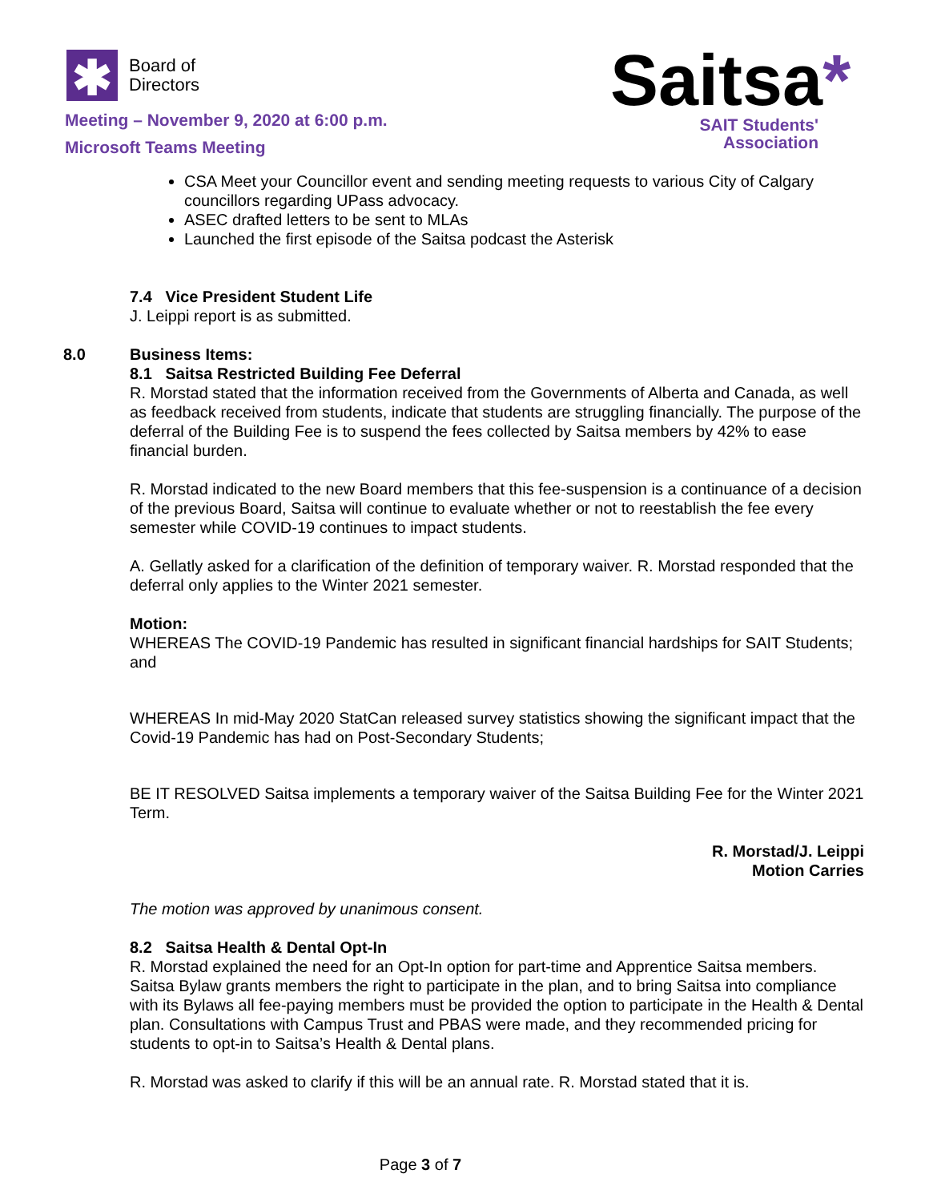✱
Board of
Directors
Meeting – November 9, 2020 at 6:00 p.m.
Microsoft Teams Meeting
Saitsa*
SAIT Students'
Association
CSA Meet your Councillor event and sending meeting requests to various City of Calgary councillors regarding UPass advocacy.
ASEC drafted letters to be sent to MLAs
Launched the first episode of the Saitsa podcast the Asterisk
7.4 Vice President Student Life
J. Leippi report is as submitted.
8.0 Business Items:
8.1 Saitsa Restricted Building Fee Deferral
R. Morstad stated that the information received from the Governments of Alberta and Canada, as well as feedback received from students, indicate that students are struggling financially. The purpose of the deferral of the Building Fee is to suspend the fees collected by Saitsa members by 42% to ease financial burden.
R. Morstad indicated to the new Board members that this fee-suspension is a continuance of a decision of the previous Board, Saitsa will continue to evaluate whether or not to reestablish the fee every semester while COVID-19 continues to impact students.
A. Gellatly asked for a clarification of the definition of temporary waiver. R. Morstad responded that the deferral only applies to the Winter 2021 semester.
Motion:
WHEREAS The COVID-19 Pandemic has resulted in significant financial hardships for SAIT Students; and
WHEREAS In mid-May 2020 StatCan released survey statistics showing the significant impact that the Covid-19 Pandemic has had on Post-Secondary Students;
BE IT RESOLVED Saitsa implements a temporary waiver of the Saitsa Building Fee for the Winter 2021 Term.
R. Morstad/J. Leippi
Motion Carries
The motion was approved by unanimous consent.
8.2 Saitsa Health & Dental Opt-In
R. Morstad explained the need for an Opt-In option for part-time and Apprentice Saitsa members. Saitsa Bylaw grants members the right to participate in the plan, and to bring Saitsa into compliance with its Bylaws all fee-paying members must be provided the option to participate in the Health & Dental plan. Consultations with Campus Trust and PBAS were made, and they recommended pricing for students to opt-in to Saitsa’s Health & Dental plans.
R. Morstad was asked to clarify if this will be an annual rate. R. Morstad stated that it is.
Page 3 of 7